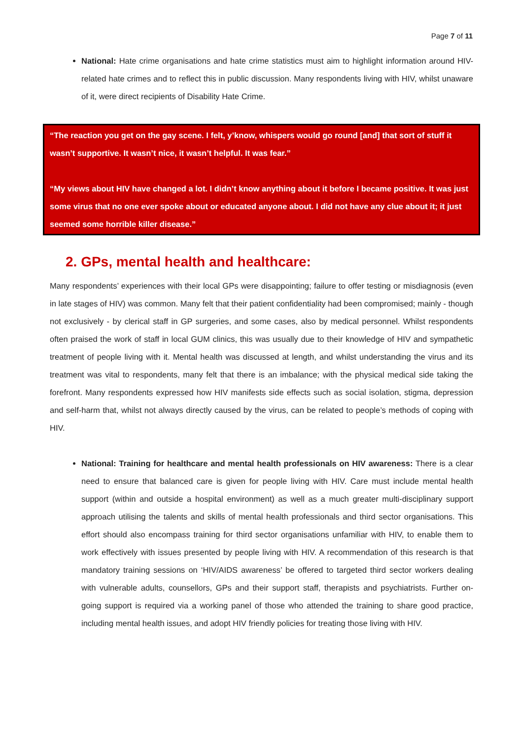Page 7 of 11
National: Hate crime organisations and hate crime statistics must aim to highlight information around HIV-related hate crimes and to reflect this in public discussion. Many respondents living with HIV, whilst unaware of it, were direct recipients of Disability Hate Crime.
“The reaction you get on the gay scene. I felt, y’know, whispers would go round [and] that sort of stuff it wasn’t supportive. It wasn’t nice, it wasn’t helpful. It was fear.”
“My views about HIV have changed a lot. I didn’t know anything about it before I became positive. It was just some virus that no one ever spoke about or educated anyone about. I did not have any clue about it; it just seemed some horrible killer disease.”
2. GPs, mental health and healthcare:
Many respondents’ experiences with their local GPs were disappointing; failure to offer testing or misdiagnosis (even in late stages of HIV) was common. Many felt that their patient confidentiality had been compromised; mainly - though not exclusively - by clerical staff in GP surgeries, and some cases, also by medical personnel. Whilst respondents often praised the work of staff in local GUM clinics, this was usually due to their knowledge of HIV and sympathetic treatment of people living with it. Mental health was discussed at length, and whilst understanding the virus and its treatment was vital to respondents, many felt that there is an imbalance; with the physical medical side taking the forefront. Many respondents expressed how HIV manifests side effects such as social isolation, stigma, depression and self-harm that, whilst not always directly caused by the virus, can be related to people’s methods of coping with HIV.
National: Training for healthcare and mental health professionals on HIV awareness: There is a clear need to ensure that balanced care is given for people living with HIV. Care must include mental health support (within and outside a hospital environment) as well as a much greater multi-disciplinary support approach utilising the talents and skills of mental health professionals and third sector organisations. This effort should also encompass training for third sector organisations unfamiliar with HIV, to enable them to work effectively with issues presented by people living with HIV. A recommendation of this research is that mandatory training sessions on ‘HIV/AIDS awareness’ be offered to targeted third sector workers dealing with vulnerable adults, counsellors, GPs and their support staff, therapists and psychiatrists. Further on-going support is required via a working panel of those who attended the training to share good practice, including mental health issues, and adopt HIV friendly policies for treating those living with HIV.